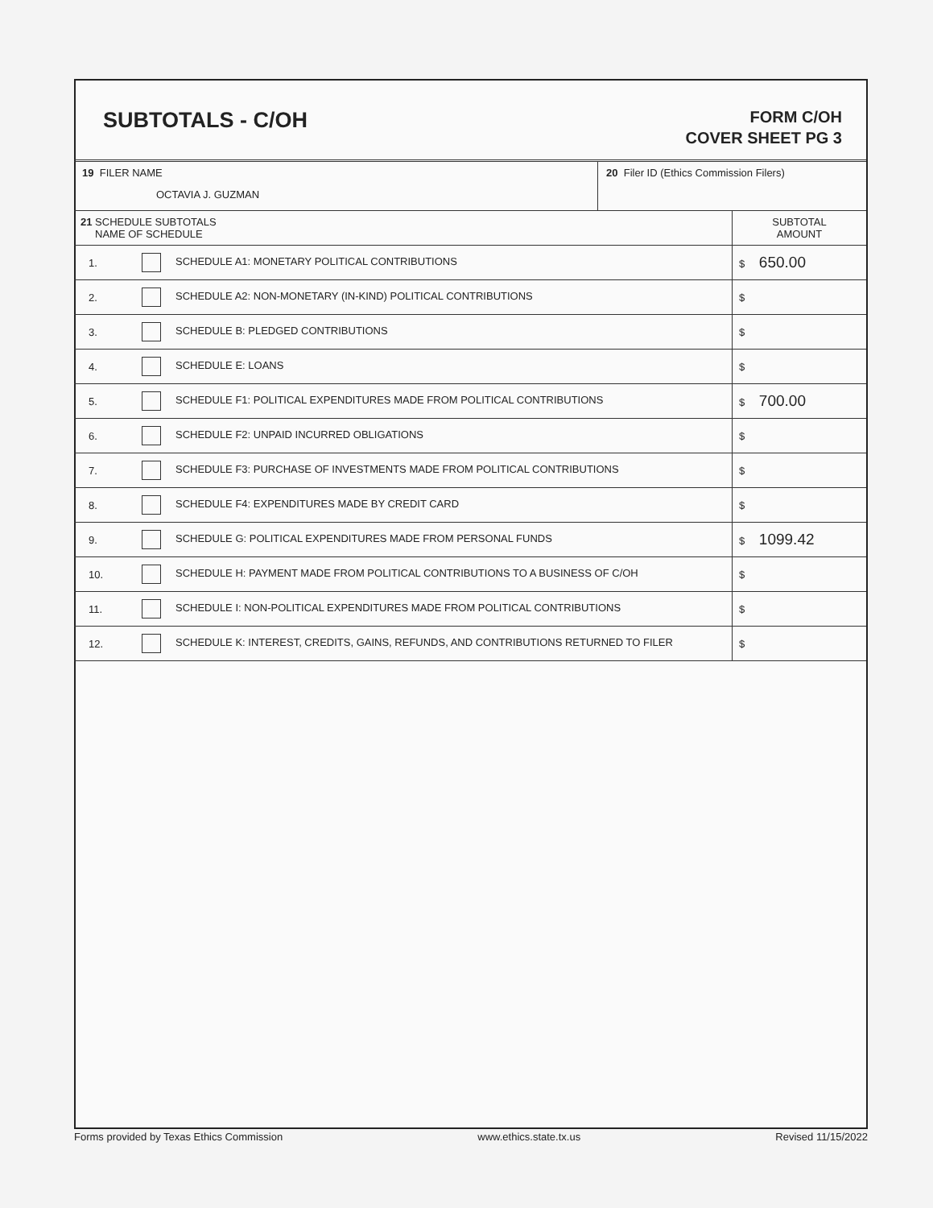SUBTOTALS - C/OH
FORM C/OH
COVER SHEET PG 3
19 FILER NAME
OCTAVIA J. GUZMAN
20 Filer ID (Ethics Commission Filers)
| 21 SCHEDULE SUBTOTALS NAME OF SCHEDULE | | SUBTOTAL AMOUNT |
| --- | --- | --- |
| 1. | SCHEDULE A1: MONETARY POLITICAL CONTRIBUTIONS | $ 650.00 |
| 2. | SCHEDULE A2: NON-MONETARY (IN-KIND) POLITICAL CONTRIBUTIONS | $ |
| 3. | SCHEDULE B: PLEDGED CONTRIBUTIONS | $ |
| 4. | SCHEDULE E: LOANS | $ |
| 5. | SCHEDULE F1: POLITICAL EXPENDITURES MADE FROM POLITICAL CONTRIBUTIONS | $ 700.00 |
| 6. | SCHEDULE F2: UNPAID INCURRED OBLIGATIONS | $ |
| 7. | SCHEDULE F3: PURCHASE OF INVESTMENTS MADE FROM POLITICAL CONTRIBUTIONS | $ |
| 8. | SCHEDULE F4: EXPENDITURES MADE BY CREDIT CARD | $ |
| 9. | SCHEDULE G: POLITICAL EXPENDITURES MADE FROM PERSONAL FUNDS | $ 1099.42 |
| 10. | SCHEDULE H: PAYMENT MADE FROM POLITICAL CONTRIBUTIONS TO A BUSINESS OF C/OH | $ |
| 11. | SCHEDULE I: NON-POLITICAL EXPENDITURES MADE FROM POLITICAL CONTRIBUTIONS | $ |
| 12. | SCHEDULE K: INTEREST, CREDITS, GAINS, REFUNDS, AND CONTRIBUTIONS RETURNED TO FILER | $ |
Forms provided by Texas Ethics Commission www.ethics.state.tx.us Revised 11/15/2022